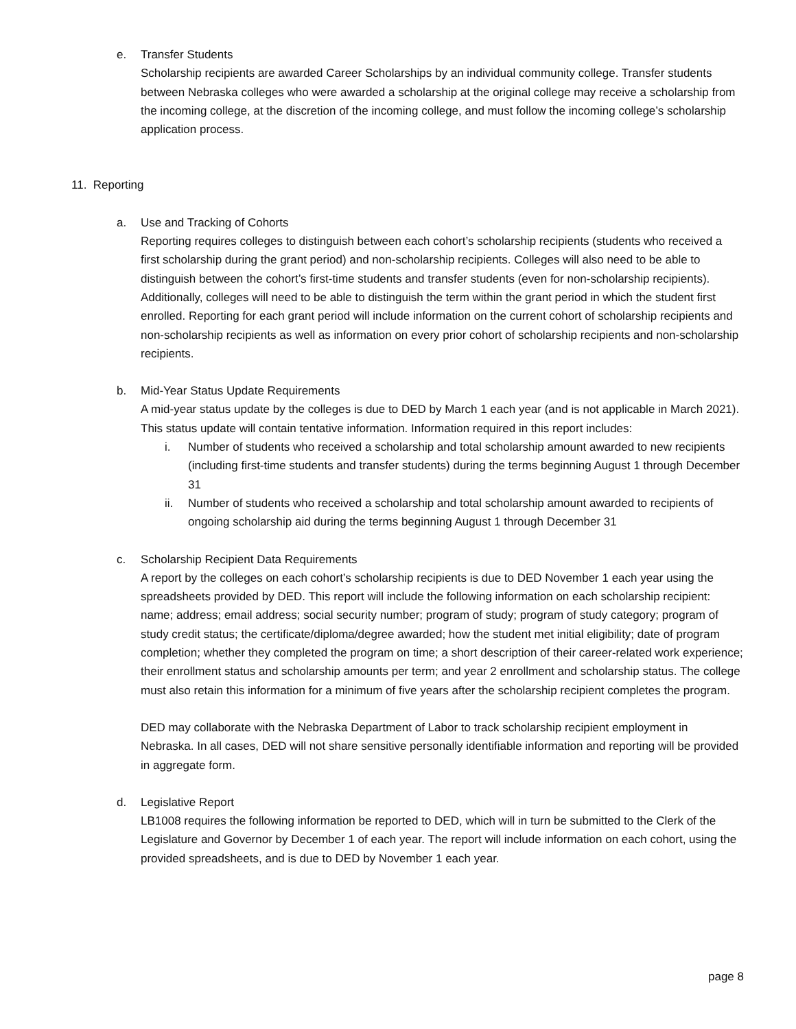e. Transfer Students
Scholarship recipients are awarded Career Scholarships by an individual community college. Transfer students between Nebraska colleges who were awarded a scholarship at the original college may receive a scholarship from the incoming college, at the discretion of the incoming college, and must follow the incoming college’s scholarship application process.
11. Reporting
a. Use and Tracking of Cohorts
Reporting requires colleges to distinguish between each cohort’s scholarship recipients (students who received a first scholarship during the grant period) and non-scholarship recipients. Colleges will also need to be able to distinguish between the cohort’s first-time students and transfer students (even for non-scholarship recipients). Additionally, colleges will need to be able to distinguish the term within the grant period in which the student first enrolled. Reporting for each grant period will include information on the current cohort of scholarship recipients and non-scholarship recipients as well as information on every prior cohort of scholarship recipients and non-scholarship recipients.
b. Mid-Year Status Update Requirements
A mid-year status update by the colleges is due to DED by March 1 each year (and is not applicable in March 2021). This status update will contain tentative information. Information required in this report includes:
i. Number of students who received a scholarship and total scholarship amount awarded to new recipients (including first-time students and transfer students) during the terms beginning August 1 through December 31
ii. Number of students who received a scholarship and total scholarship amount awarded to recipients of ongoing scholarship aid during the terms beginning August 1 through December 31
c. Scholarship Recipient Data Requirements
A report by the colleges on each cohort’s scholarship recipients is due to DED November 1 each year using the spreadsheets provided by DED. This report will include the following information on each scholarship recipient: name; address; email address; social security number; program of study; program of study category; program of study credit status; the certificate/diploma/degree awarded; how the student met initial eligibility; date of program completion; whether they completed the program on time; a short description of their career-related work experience; their enrollment status and scholarship amounts per term; and year 2 enrollment and scholarship status. The college must also retain this information for a minimum of five years after the scholarship recipient completes the program.
DED may collaborate with the Nebraska Department of Labor to track scholarship recipient employment in Nebraska. In all cases, DED will not share sensitive personally identifiable information and reporting will be provided in aggregate form.
d. Legislative Report
LB1008 requires the following information be reported to DED, which will in turn be submitted to the Clerk of the Legislature and Governor by December 1 of each year. The report will include information on each cohort, using the provided spreadsheets, and is due to DED by November 1 each year.
page 8